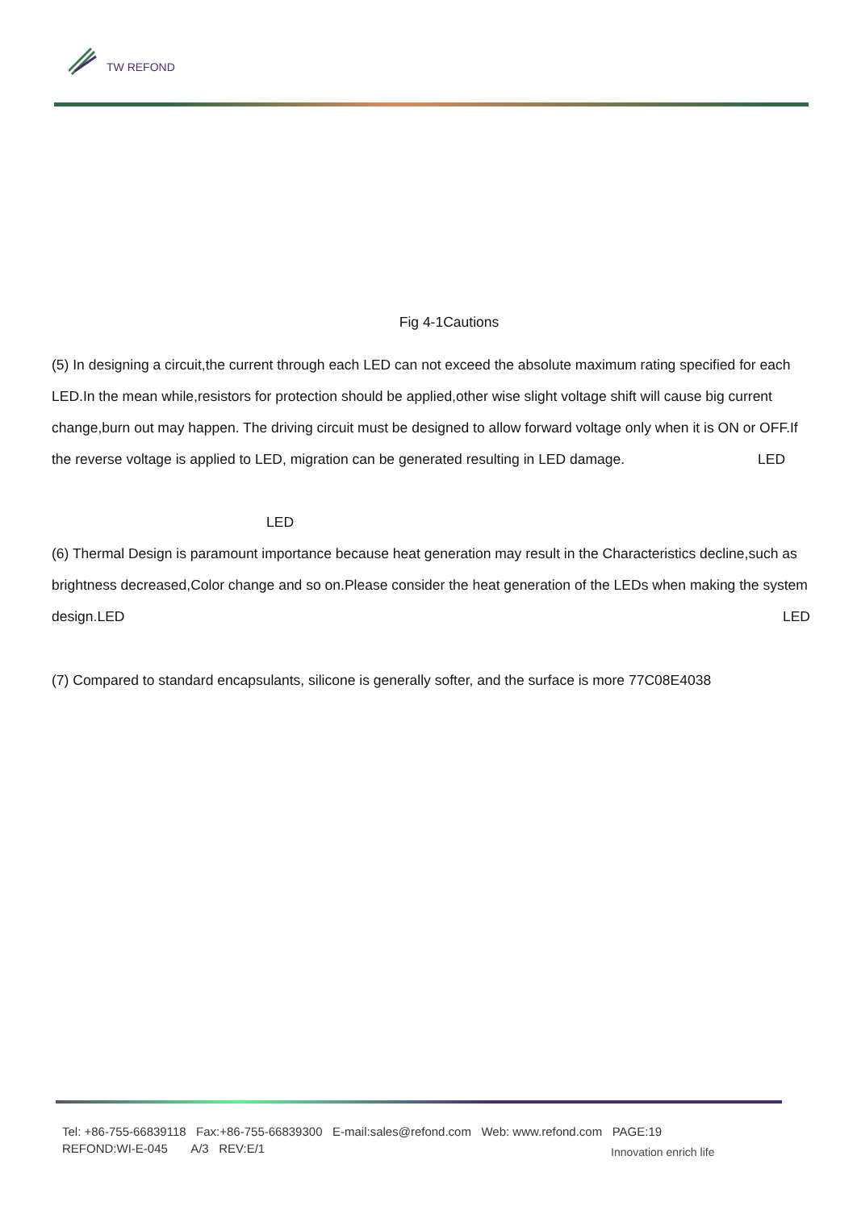TW REFOND
Fig 4-1Cautions
(5) In designing a circuit,the current through each LED can not exceed the absolute maximum rating specified for each LED.In the mean while,resistors for protection should be applied,other wise slight voltage shift will cause big current change,burn out may happen. The driving circuit must be designed to allow forward voltage only when it is ON or OFF.If the reverse voltage is applied to LED, migration can be generated resulting in LED damage. LED
LED
(6) Thermal Design is paramount importance because heat generation may result in the Characteristics decline,such as brightness decreased,Color change and so on.Please consider the heat generation of the LEDs when making the system design.LED LED
(7) Compared to standard encapsulants, silicone is generally softer, and the surface is more 77C08E4038
Tel: +86-755-66839118 Fax:+86-755-66839300 E-mail:sales@refond.com Web: www.refond.com PAGE:19
REFOND:WI-E-045 A/3 REV:E/1
Innovation enrich life